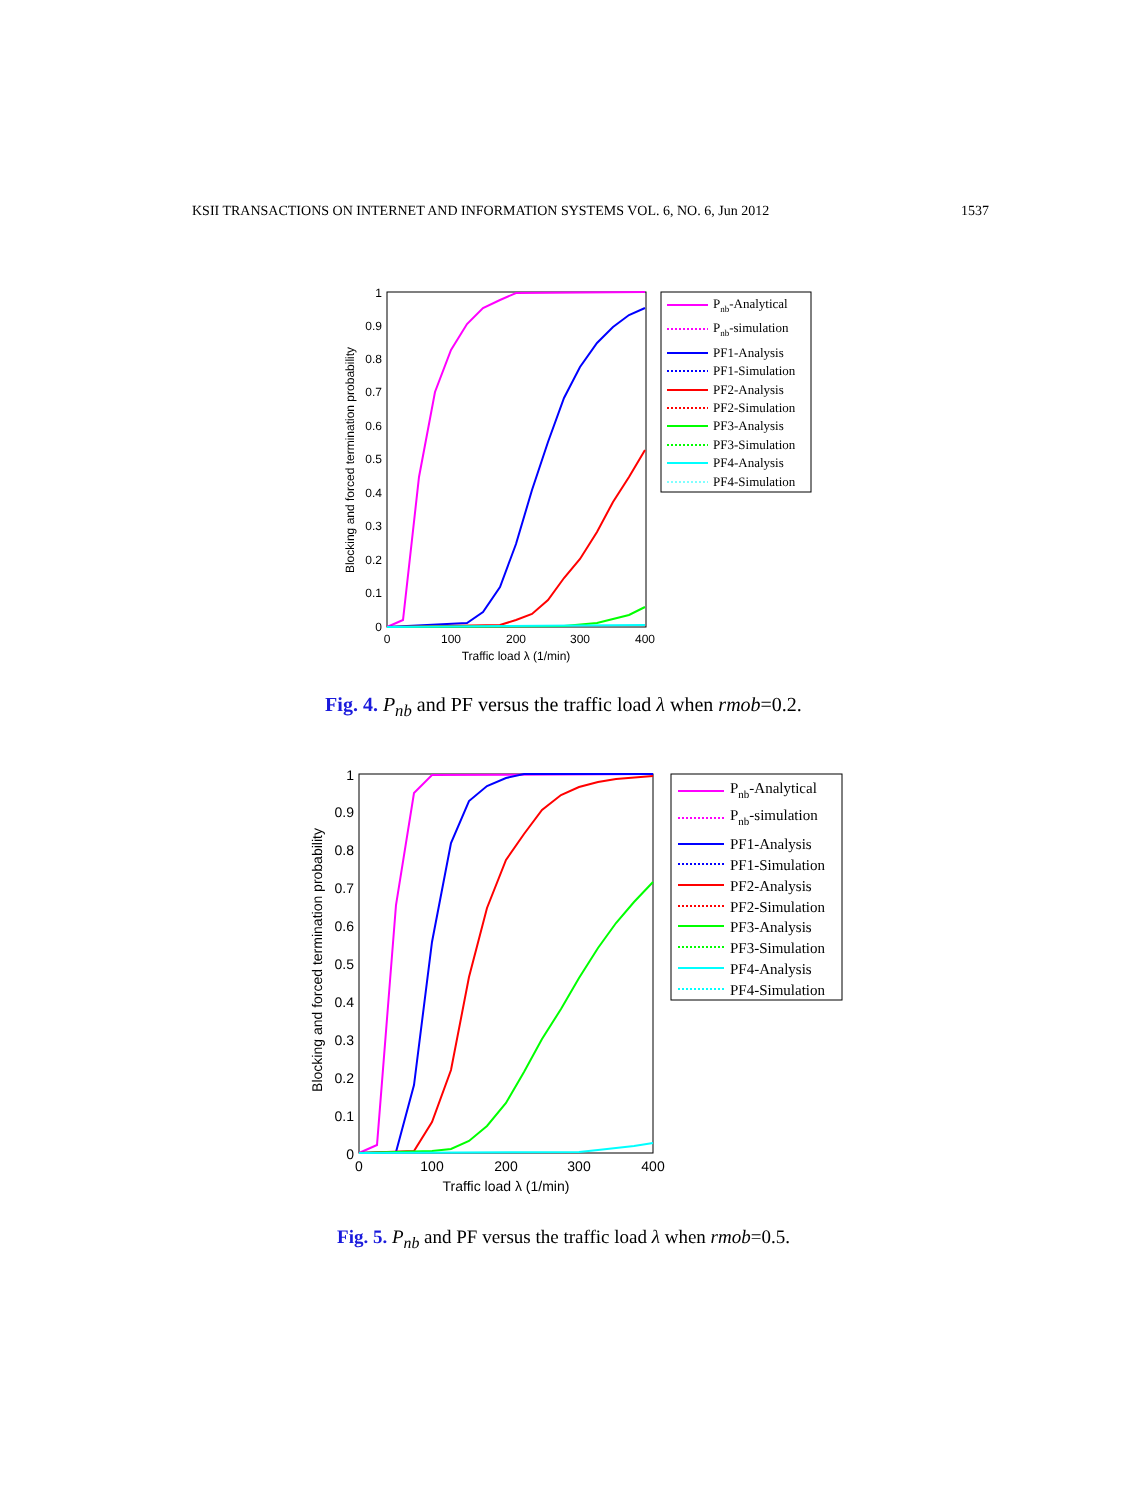KSII TRANSACTIONS ON INTERNET AND INFORMATION SYSTEMS VOL. 6, NO. 6, Jun 2012 1537
1
0.9
0.8
0.7
0.6
0.5
0.4
0.3
0.2
0.1
0
0
100
200
300
400
Traffic load λ (1/min)
Blocking and forced termination probability
Pnb-Analytical
Pnb-simulation
PF1-Analysis
PF1-Simulation
PF2-Analysis
PF2-Simulation
PF3-Analysis
PF3-Simulation
PF4-Analysis
PF4-Simulation
Fig. 4. P<sub>nb</sub> and PF versus the traffic load λ when rmob=0.2.
1
0.9
0.8
0.7
0.6
0.5
0.4
0.3
0.2
0.1
0
0
100
200
300
400
Traffic load λ (1/min)
Blocking and forced termination probability
Pnb-Analytical
Pnb-simulation
PF1-Analysis
PF1-Simulation
PF2-Analysis
PF2-Simulation
PF3-Analysis
PF3-Simulation
PF4-Analysis
PF4-Simulation
Fig. 5. P<sub>nb</sub> and PF versus the traffic load λ when rmob=0.5.